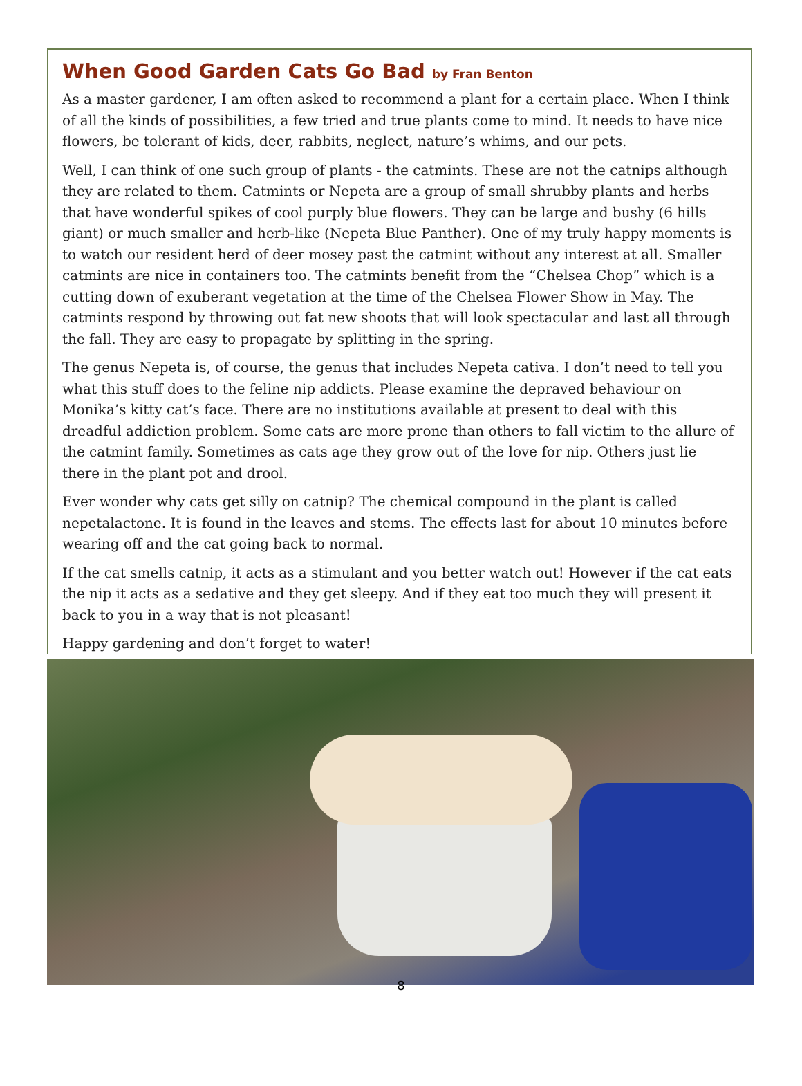When Good Garden Cats Go Bad by Fran Benton
As a master gardener, I am often asked to recommend a plant for a certain place. When I think of all the kinds of possibilities, a few tried and true plants come to mind. It needs to have nice flowers, be tolerant of kids, deer, rabbits, neglect, nature’s whims, and our pets.
Well, I can think of one such group of plants - the catmints. These are not the catnips although they are related to them. Catmints or Nepeta are a group of small shrubby plants and herbs that have wonderful spikes of cool purply blue flowers. They can be large and bushy (6 hills giant) or much smaller and herb-like (Nepeta Blue Panther). One of my truly happy moments is to watch our resident herd of deer mosey past the catmint without any interest at all. Smaller catmints are nice in containers too. The catmints benefit from the “Chelsea Chop” which is a cutting down of exuberant vegetation at the time of the Chelsea Flower Show in May. The catmints respond by throwing out fat new shoots that will look spectacular and last all through the fall. They are easy to propagate by splitting in the spring.
The genus Nepeta is, of course, the genus that includes Nepeta cativa. I don’t need to tell you what this stuff does to the feline nip addicts. Please examine the depraved behaviour on Monika’s kitty cat’s face. There are no institutions available at present to deal with this dreadful addiction problem. Some cats are more prone than others to fall victim to the allure of the catmint family. Sometimes as cats age they grow out of the love for nip. Others just lie there in the plant pot and drool.
Ever wonder why cats get silly on catnip? The chemical compound in the plant is called nepetalactone. It is found in the leaves and stems. The effects last for about 10 minutes before wearing off and the cat going back to normal.
If the cat smells catnip, it acts as a stimulant and you better watch out! However if the cat eats the nip it acts as a sedative and they get sleepy. And if they eat too much they will present it back to you in a way that is not pleasant!
Happy gardening and don’t forget to water!
8